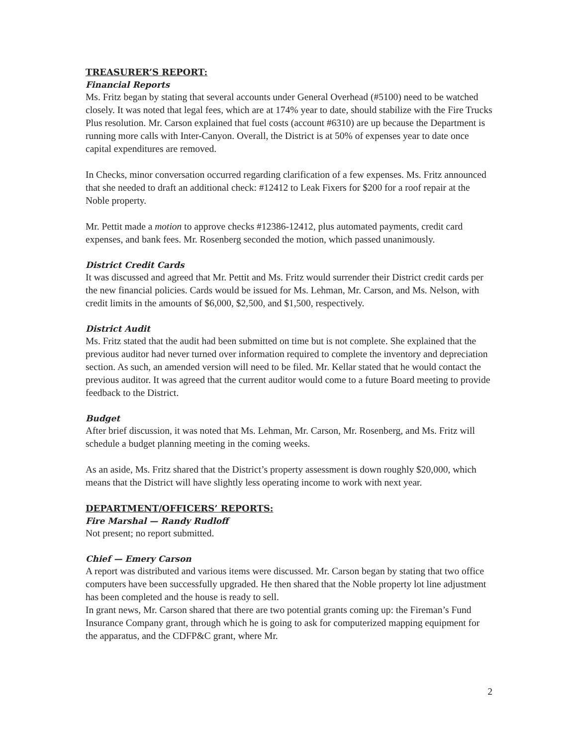TREASURER’S REPORT:
Financial Reports
Ms. Fritz began by stating that several accounts under General Overhead (#5100) need to be watched closely. It was noted that legal fees, which are at 174% year to date, should stabilize with the Fire Trucks Plus resolution. Mr. Carson explained that fuel costs (account #6310) are up because the Department is running more calls with Inter-Canyon. Overall, the District is at 50% of expenses year to date once capital expenditures are removed.
In Checks, minor conversation occurred regarding clarification of a few expenses. Ms. Fritz announced that she needed to draft an additional check: #12412 to Leak Fixers for $200 for a roof repair at the Noble property.
Mr. Pettit made a motion to approve checks #12386-12412, plus automated payments, credit card expenses, and bank fees. Mr. Rosenberg seconded the motion, which passed unanimously.
District Credit Cards
It was discussed and agreed that Mr. Pettit and Ms. Fritz would surrender their District credit cards per the new financial policies. Cards would be issued for Ms. Lehman, Mr. Carson, and Ms. Nelson, with credit limits in the amounts of $6,000, $2,500, and $1,500, respectively.
District Audit
Ms. Fritz stated that the audit had been submitted on time but is not complete. She explained that the previous auditor had never turned over information required to complete the inventory and depreciation section. As such, an amended version will need to be filed. Mr. Kellar stated that he would contact the previous auditor. It was agreed that the current auditor would come to a future Board meeting to provide feedback to the District.
Budget
After brief discussion, it was noted that Ms. Lehman, Mr. Carson, Mr. Rosenberg, and Ms. Fritz will schedule a budget planning meeting in the coming weeks.
As an aside, Ms. Fritz shared that the District’s property assessment is down roughly $20,000, which means that the District will have slightly less operating income to work with next year.
DEPARTMENT/OFFICERS’ REPORTS:
Fire Marshal — Randy Rudloff
Not present; no report submitted.
Chief — Emery Carson
A report was distributed and various items were discussed. Mr. Carson began by stating that two office computers have been successfully upgraded. He then shared that the Noble property lot line adjustment has been completed and the house is ready to sell.
In grant news, Mr. Carson shared that there are two potential grants coming up: the Fireman’s Fund Insurance Company grant, through which he is going to ask for computerized mapping equipment for the apparatus, and the CDFP&C grant, where Mr.
2